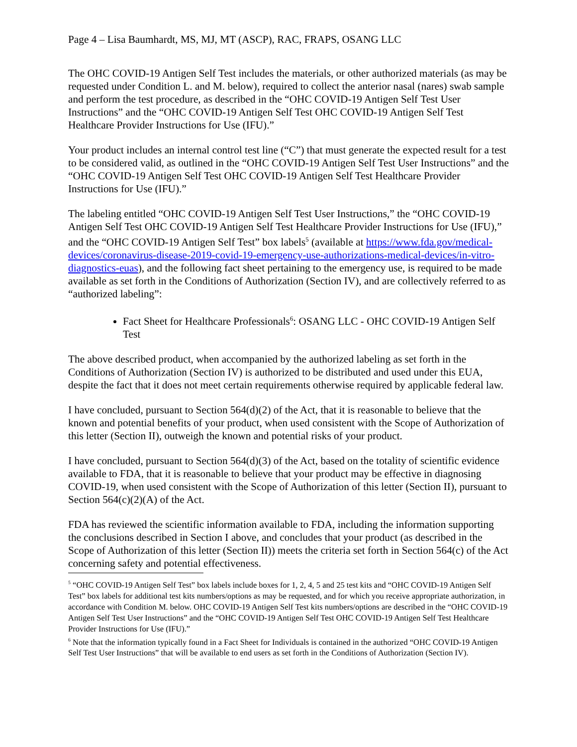Page 4 – Lisa Baumhardt, MS, MJ, MT (ASCP), RAC, FRAPS, OSANG LLC
The OHC COVID-19 Antigen Self Test includes the materials, or other authorized materials (as may be requested under Condition L. and M. below), required to collect the anterior nasal (nares) swab sample and perform the test procedure, as described in the “OHC COVID-19 Antigen Self Test User Instructions” and the “OHC COVID-19 Antigen Self Test OHC COVID-19 Antigen Self Test Healthcare Provider Instructions for Use (IFU).”
Your product includes an internal control test line (“C”) that must generate the expected result for a test to be considered valid, as outlined in the “OHC COVID-19 Antigen Self Test User Instructions” and the “OHC COVID-19 Antigen Self Test OHC COVID-19 Antigen Self Test Healthcare Provider Instructions for Use (IFU).”
The labeling entitled “OHC COVID-19 Antigen Self Test User Instructions,” the “OHC COVID-19 Antigen Self Test OHC COVID-19 Antigen Self Test Healthcare Provider Instructions for Use (IFU),” and the “OHC COVID-19 Antigen Self Test” box labels<sup>5</sup> (available at https://www.fda.gov/medical-devices/coronavirus-disease-2019-covid-19-emergency-use-authorizations-medical-devices/in-vitro-diagnostics-euas), and the following fact sheet pertaining to the emergency use, is required to be made available as set forth in the Conditions of Authorization (Section IV), and are collectively referred to as “authorized labeling”:
Fact Sheet for Healthcare Professionals<sup>6</sup>: OSANG LLC - OHC COVID-19 Antigen Self Test
The above described product, when accompanied by the authorized labeling as set forth in the Conditions of Authorization (Section IV) is authorized to be distributed and used under this EUA, despite the fact that it does not meet certain requirements otherwise required by applicable federal law.
I have concluded, pursuant to Section 564(d)(2) of the Act, that it is reasonable to believe that the known and potential benefits of your product, when used consistent with the Scope of Authorization of this letter (Section II), outweigh the known and potential risks of your product.
I have concluded, pursuant to Section 564(d)(3) of the Act, based on the totality of scientific evidence available to FDA, that it is reasonable to believe that your product may be effective in diagnosing COVID-19, when used consistent with the Scope of Authorization of this letter (Section II), pursuant to Section 564(c)(2)(A) of the Act.
FDA has reviewed the scientific information available to FDA, including the information supporting the conclusions described in Section I above, and concludes that your product (as described in the Scope of Authorization of this letter (Section II)) meets the criteria set forth in Section 564(c) of the Act concerning safety and potential effectiveness.
<sup>5</sup> “OHC COVID-19 Antigen Self Test” box labels include boxes for 1, 2, 4, 5 and 25 test kits and “OHC COVID-19 Antigen Self Test” box labels for additional test kits numbers/options as may be requested, and for which you receive appropriate authorization, in accordance with Condition M. below. OHC COVID-19 Antigen Self Test kits numbers/options are described in the “OHC COVID-19 Antigen Self Test User Instructions” and the “OHC COVID-19 Antigen Self Test OHC COVID-19 Antigen Self Test Healthcare Provider Instructions for Use (IFU).”
<sup>6</sup> Note that the information typically found in a Fact Sheet for Individuals is contained in the authorized “OHC COVID-19 Antigen Self Test User Instructions” that will be available to end users as set forth in the Conditions of Authorization (Section IV).